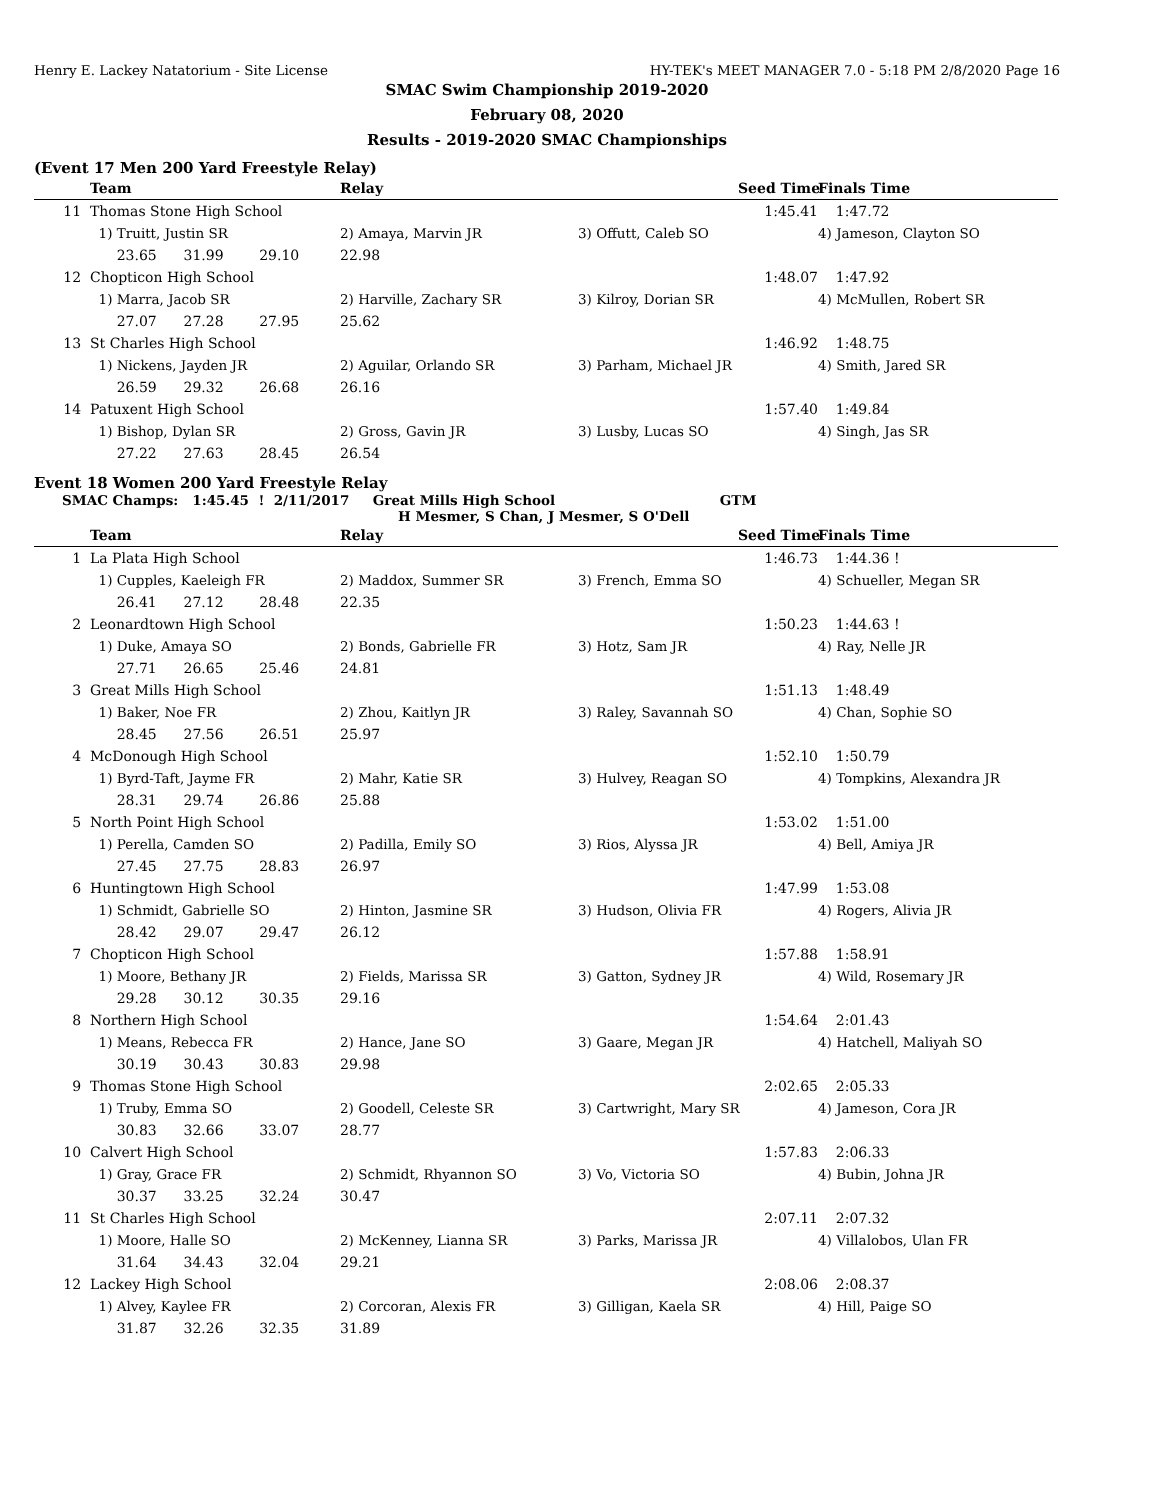Henry E. Lackey Natatorium - Site License HY-TEK's MEET MANAGER 7.0 - 5:18 PM 2/8/2020 Page 16
SMAC Swim Championship 2019-2020
February 08, 2020
Results - 2019-2020 SMAC Championships
(Event 17 Men 200 Yard Freestyle Relay)
| | Team | Relay | | Seed Time | Finals Time |
| --- | --- | --- | --- | --- | --- |
| 11 | Thomas Stone High School | | | 1:45.41 | 1:47.72 |
| | 1) Truitt, Justin SR | 2) Amaya, Marvin JR | 3) Offutt, Caleb SO | | 4) Jameson, Clayton SO |
| | 23.65 31.99 29.10 | 22.98 | | | |
| 12 | Chopticon High School | | | 1:48.07 | 1:47.92 |
| | 1) Marra, Jacob SR | 2) Harville, Zachary SR | 3) Kilroy, Dorian SR | | 4) McMullen, Robert SR |
| | 27.07 27.28 27.95 | 25.62 | | | |
| 13 | St Charles High School | | | 1:46.92 | 1:48.75 |
| | 1) Nickens, Jayden JR | 2) Aguilar, Orlando SR | 3) Parham, Michael JR | | 4) Smith, Jared SR |
| | 26.59 29.32 26.68 | 26.16 | | | |
| 14 | Patuxent High School | | | 1:57.40 | 1:49.84 |
| | 1) Bishop, Dylan SR | 2) Gross, Gavin JR | 3) Lusby, Lucas SO | | 4) Singh, Jas SR |
| | 27.22 27.63 28.45 | 26.54 | | | |
Event 18 Women 200 Yard Freestyle Relay
SMAC Champs: 1:45.45 ! 2/11/2017 Great Mills High School GTM
H Mesmer, S Chan, J Mesmer, S O'Dell
| | Team | Relay | | Seed Time | Finals Time |
| --- | --- | --- | --- | --- | --- |
| 1 | La Plata High School | | | 1:46.73 | 1:44.36 ! |
| | 1) Cupples, Kaeleigh FR | 2) Maddox, Summer SR | 3) French, Emma SO | | 4) Schueller, Megan SR |
| | 26.41 27.12 28.48 | 22.35 | | | |
| 2 | Leonardtown High School | | | 1:50.23 | 1:44.63 ! |
| | 1) Duke, Amaya SO | 2) Bonds, Gabrielle FR | 3) Hotz, Sam JR | | 4) Ray, Nelle JR |
| | 27.71 26.65 25.46 | 24.81 | | | |
| 3 | Great Mills High School | | | 1:51.13 | 1:48.49 |
| | 1) Baker, Noe FR | 2) Zhou, Kaitlyn JR | 3) Raley, Savannah SO | | 4) Chan, Sophie SO |
| | 28.45 27.56 26.51 | 25.97 | | | |
| 4 | McDonough High School | | | 1:52.10 | 1:50.79 |
| | 1) Byrd-Taft, Jayme FR | 2) Mahr, Katie SR | 3) Hulvey, Reagan SO | | 4) Tompkins, Alexandra JR |
| | 28.31 29.74 26.86 | 25.88 | | | |
| 5 | North Point High School | | | 1:53.02 | 1:51.00 |
| | 1) Perella, Camden SO | 2) Padilla, Emily SO | 3) Rios, Alyssa JR | | 4) Bell, Amiya JR |
| | 27.45 27.75 28.83 | 26.97 | | | |
| 6 | Huntingtown High School | | | 1:47.99 | 1:53.08 |
| | 1) Schmidt, Gabrielle SO | 2) Hinton, Jasmine SR | 3) Hudson, Olivia FR | | 4) Rogers, Alivia JR |
| | 28.42 29.07 29.47 | 26.12 | | | |
| 7 | Chopticon High School | | | 1:57.88 | 1:58.91 |
| | 1) Moore, Bethany JR | 2) Fields, Marissa SR | 3) Gatton, Sydney JR | | 4) Wild, Rosemary JR |
| | 29.28 30.12 30.35 | 29.16 | | | |
| 8 | Northern High School | | | 1:54.64 | 2:01.43 |
| | 1) Means, Rebecca FR | 2) Hance, Jane SO | 3) Gaare, Megan JR | | 4) Hatchell, Maliyah SO |
| | 30.19 30.43 30.83 | 29.98 | | | |
| 9 | Thomas Stone High School | | | 2:02.65 | 2:05.33 |
| | 1) Truby, Emma SO | 2) Goodell, Celeste SR | 3) Cartwright, Mary SR | | 4) Jameson, Cora JR |
| | 30.83 32.66 33.07 | 28.77 | | | |
| 10 | Calvert High School | | | 1:57.83 | 2:06.33 |
| | 1) Gray, Grace FR | 2) Schmidt, Rhyannon SO | 3) Vo, Victoria SO | | 4) Bubin, Johna JR |
| | 30.37 33.25 32.24 | 30.47 | | | |
| 11 | St Charles High School | | | 2:07.11 | 2:07.32 |
| | 1) Moore, Halle SO | 2) McKenney, Lianna SR | 3) Parks, Marissa JR | | 4) Villalobos, Ulan FR |
| | 31.64 34.43 32.04 | 29.21 | | | |
| 12 | Lackey High School | | | 2:08.06 | 2:08.37 |
| | 1) Alvey, Kaylee FR | 2) Corcoran, Alexis FR | 3) Gilligan, Kaela SR | | 4) Hill, Paige SO |
| | 31.87 32.26 32.35 | 31.89 | | | |